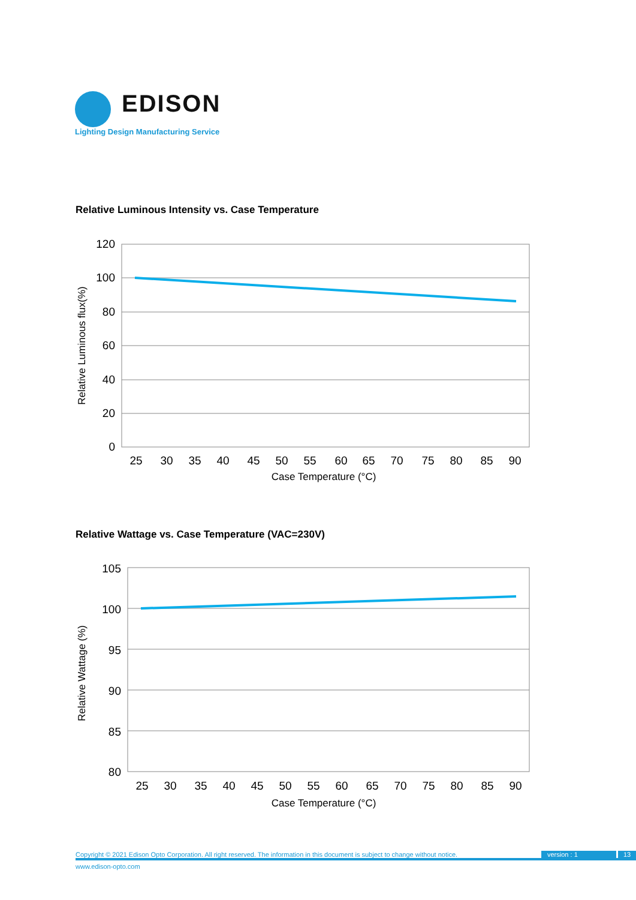EDISON
Lighting Design Manufacturing Service
Relative Luminous Intensity vs. Case Temperature
120
100
80
60
40
20
0
25
30
35
40
45
50
55
60
65
70
75
80
85
90
Case Temperature (°C)
Relative Luminous flux(%)
Relative Wattage vs. Case Temperature (VAC=230V)
105
100
95
90
85
80
25
30
35
40
45
50
55
60
65
70
75
80
85
90
Case Temperature (°C)
Relative Wattage (%)
Copyright © 2021 Edison Opto Corporation. All right reserved. The information in this document is subject to change without notice. version : 1 13
www.edison-opto.com